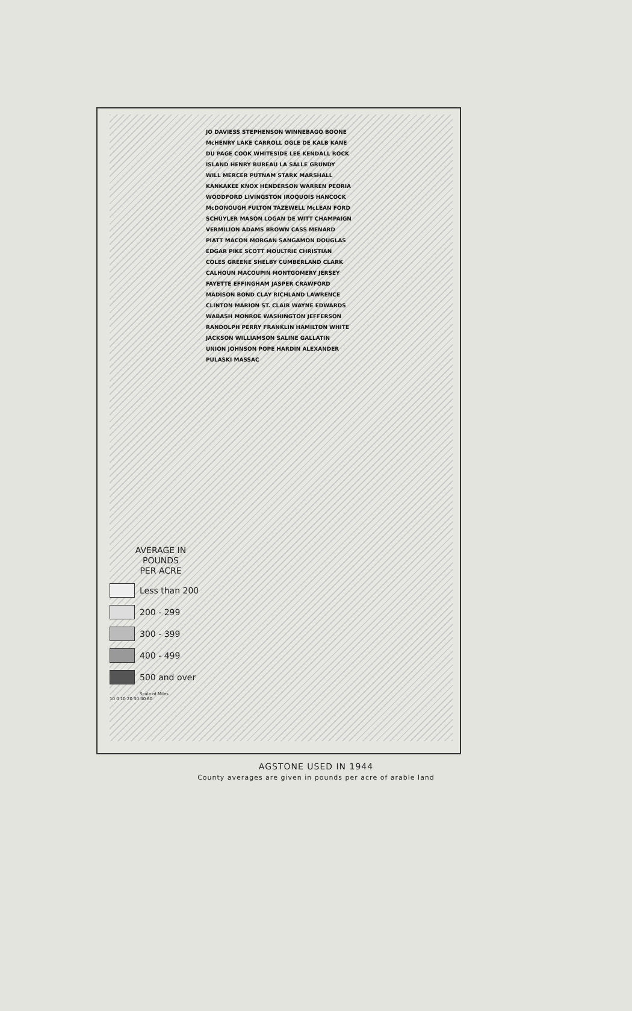JO DAVIESS STEPHENSON WINNEBAGO BOONE McHENRY LAKE CARROLL OGLE DE KALB KANE DU PAGE COOK WHITESIDE LEE KENDALL ROCK ISLAND HENRY BUREAU LA SALLE GRUNDY WILL MERCER PUTNAM STARK MARSHALL KANKAKEE KNOX HENDERSON WARREN PEORIA WOODFORD LIVINGSTON IROQUOIS HANCOCK McDONOUGH FULTON TAZEWELL McLEAN FORD SCHUYLER MASON LOGAN DE WITT CHAMPAIGN VERMILION ADAMS BROWN CASS MENARD PIATT MACON MORGAN SANGAMON DOUGLAS EDGAR PIKE SCOTT MOULTRIE CHRISTIAN COLES GREENE SHELBY CUMBERLAND CLARK CALHOUN MACOUPIN MONTGOMERY JERSEY FAYETTE EFFINGHAM JASPER CRAWFORD MADISON BOND CLAY RICHLAND LAWRENCE CLINTON MARION ST. CLAIR WAYNE EDWARDS WABASH MONROE WASHINGTON JEFFERSON RANDOLPH PERRY FRANKLIN HAMILTON WHITE JACKSON WILLIAMSON SALINE GALLATIN UNION JOHNSON POPE HARDIN ALEXANDER PULASKI MASSAC
AVERAGE IN
POUNDS
PER ACRE
Less than 200
200 - 299
300 - 399
400 - 499
500 and over
Scale of Miles
10 0 10 20 30 40 60
AGSTONE USED IN 1944
County averages are given in pounds per acre of arable land